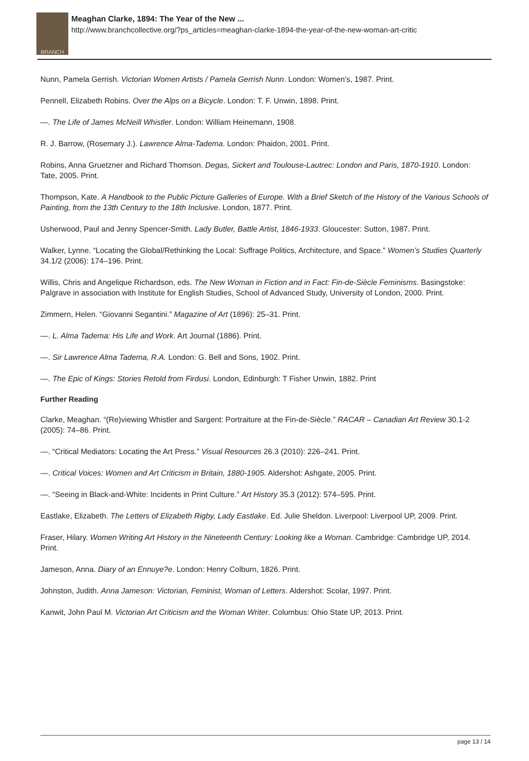BRANCH
Meaghan Clarke, 1894: The Year of the New ...
http://www.branchcollective.org/?ps_articles=meaghan-clarke-1894-the-year-of-the-new-woman-art-critic
Nunn, Pamela Gerrish. Victorian Women Artists / Pamela Gerrish Nunn. London: Women’s, 1987. Print.
Pennell, Elizabeth Robins. Over the Alps on a Bicycle. London: T. F. Unwin, 1898. Print.
—. The Life of James McNeill Whistler. London: William Heinemann, 1908.
R. J. Barrow, (Rosemary J.). Lawrence Alma-Tadema. London: Phaidon, 2001. Print.
Robins, Anna Gruetzner and Richard Thomson. Degas, Sickert and Toulouse-Lautrec: London and Paris, 1870-1910. London: Tate, 2005. Print.
Thompson, Kate. A Handbook to the Public Picture Galleries of Europe. With a Brief Sketch of the History of the Various Schools of Painting, from the 13th Century to the 18th Inclusive. London, 1877. Print.
Usherwood, Paul and Jenny Spencer-Smith. Lady Butler, Battle Artist, 1846-1933. Gloucester: Sutton, 1987. Print.
Walker, Lynne. “Locating the Global/Rethinking the Local: Suffrage Politics, Architecture, and Space.” Women’s Studies Quarterly 34.1/2 (2006): 174–196. Print.
Willis, Chris and Angelique Richardson, eds. The New Woman in Fiction and in Fact: Fin-de-Siècle Feminisms. Basingstoke: Palgrave in association with Institute for English Studies, School of Advanced Study, University of London, 2000. Print.
Zimmern, Helen. “Giovanni Segantini.” Magazine of Art (1896): 25–31. Print.
—. L. Alma Tadema: His Life and Work. Art Journal (1886). Print.
—. Sir Lawrence Alma Tadema, R.A. London: G. Bell and Sons, 1902. Print.
—. The Epic of Kings: Stories Retold from Firdusi. London, Edinburgh: T Fisher Unwin, 1882. Print
Further Reading
Clarke, Meaghan. “(Re)viewing Whistler and Sargent: Portraiture at the Fin-de-Siècle.” RACAR – Canadian Art Review 30.1-2 (2005): 74–86. Print.
—. “Critical Mediators: Locating the Art Press.” Visual Resources 26.3 (2010): 226–241. Print.
—. Critical Voices: Women and Art Criticism in Britain, 1880-1905. Aldershot: Ashgate, 2005. Print.
—. “Seeing in Black-and-White: Incidents in Print Culture.” Art History 35.3 (2012): 574–595. Print.
Eastlake, Elizabeth. The Letters of Elizabeth Rigby, Lady Eastlake. Ed. Julie Sheldon. Liverpool: Liverpool UP, 2009. Print.
Fraser, Hilary. Women Writing Art History in the Nineteenth Century: Looking like a Woman. Cambridge: Cambridge UP, 2014. Print.
Jameson, Anna. Diary of an Ennuye?e. London: Henry Colburn, 1826. Print.
Johnston, Judith. Anna Jameson: Victorian, Feminist, Woman of Letters. Aldershot: Scolar, 1997. Print.
Kanwit, John Paul M. Victorian Art Criticism and the Woman Writer. Columbus: Ohio State UP, 2013. Print.
page 13 / 14